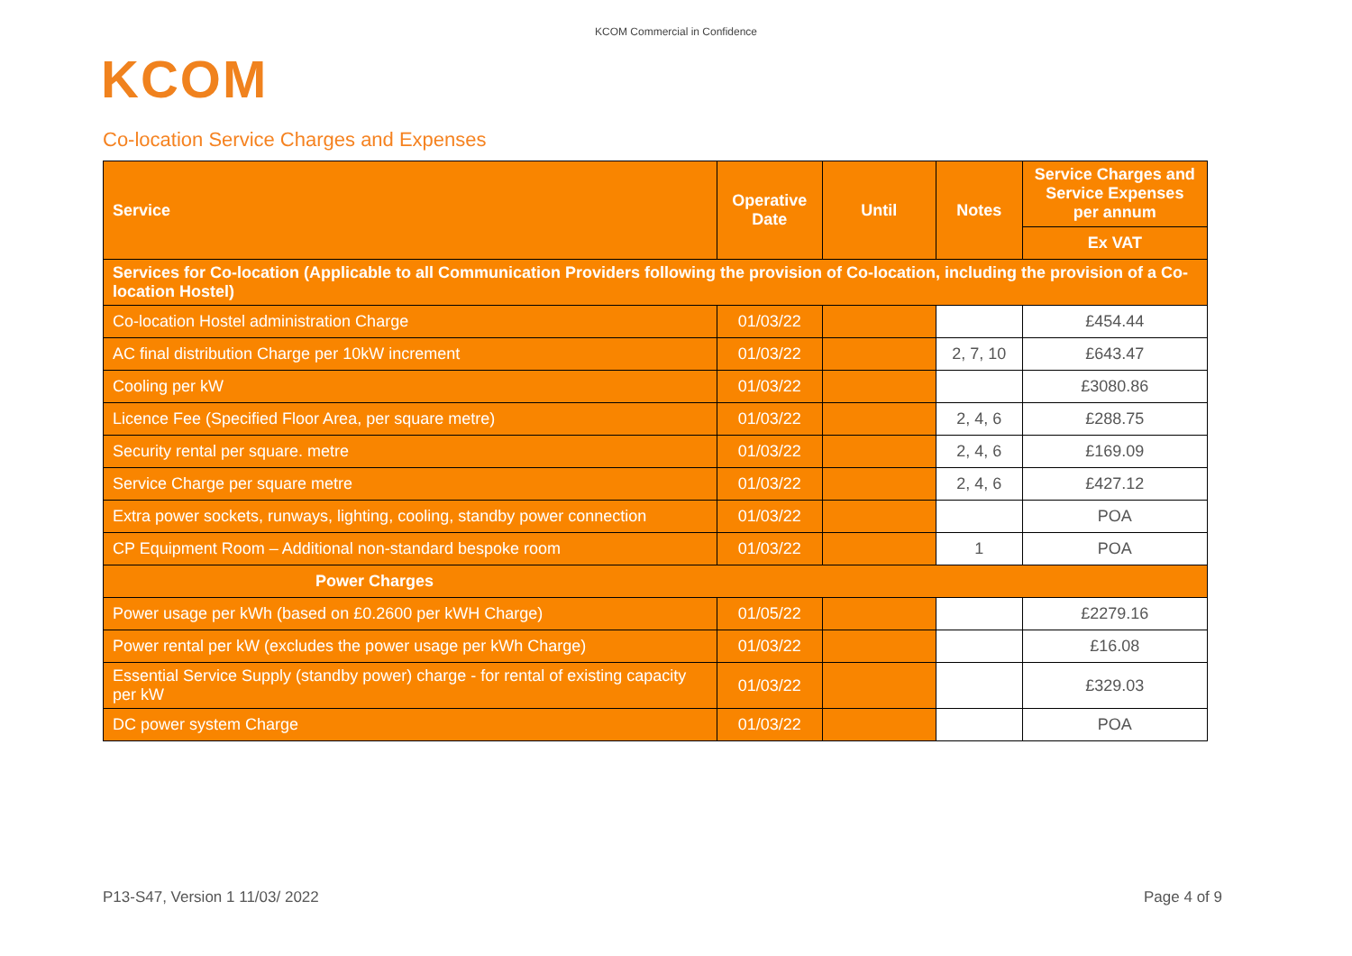KCOM Commercial in Confidence
KCOM
Co-location Service Charges and Expenses
| Service | Operative Date | Until | Notes | Service Charges and Service Expenses per annum |
| --- | --- | --- | --- | --- |
| | | | | Ex VAT |
| Services for Co-location (Applicable to all Communication Providers following the provision of Co-location, including the provision of a Co-location Hostel) | | | | |
| Co-location Hostel administration Charge | 01/03/22 | | | £454.44 |
| AC final distribution Charge per 10kW increment | 01/03/22 | | 2, 7, 10 | £643.47 |
| Cooling per kW | 01/03/22 | | | £3080.86 |
| Licence Fee (Specified Floor Area, per square metre) | 01/03/22 | | 2, 4, 6 | £288.75 |
| Security rental per square. metre | 01/03/22 | | 2, 4, 6 | £169.09 |
| Service Charge per square metre | 01/03/22 | | 2, 4, 6 | £427.12 |
| Extra power sockets, runways, lighting, cooling, standby power connection | 01/03/22 | | | POA |
| CP Equipment Room – Additional non-standard bespoke room | 01/03/22 | | 1 | POA |
| Power Charges | | | | |
| Power usage per kWh (based on £0.2600 per kWH Charge) | 01/05/22 | | | £2279.16 |
| Power rental per kW (excludes the power usage per kWh Charge) | 01/03/22 | | | £16.08 |
| Essential Service Supply (standby power) charge - for rental of existing capacity per kW | 01/03/22 | | | £329.03 |
| DC power system Charge | 01/03/22 | | | POA |
P13-S47, Version 1 11/03/ 2022 Page 4 of 9